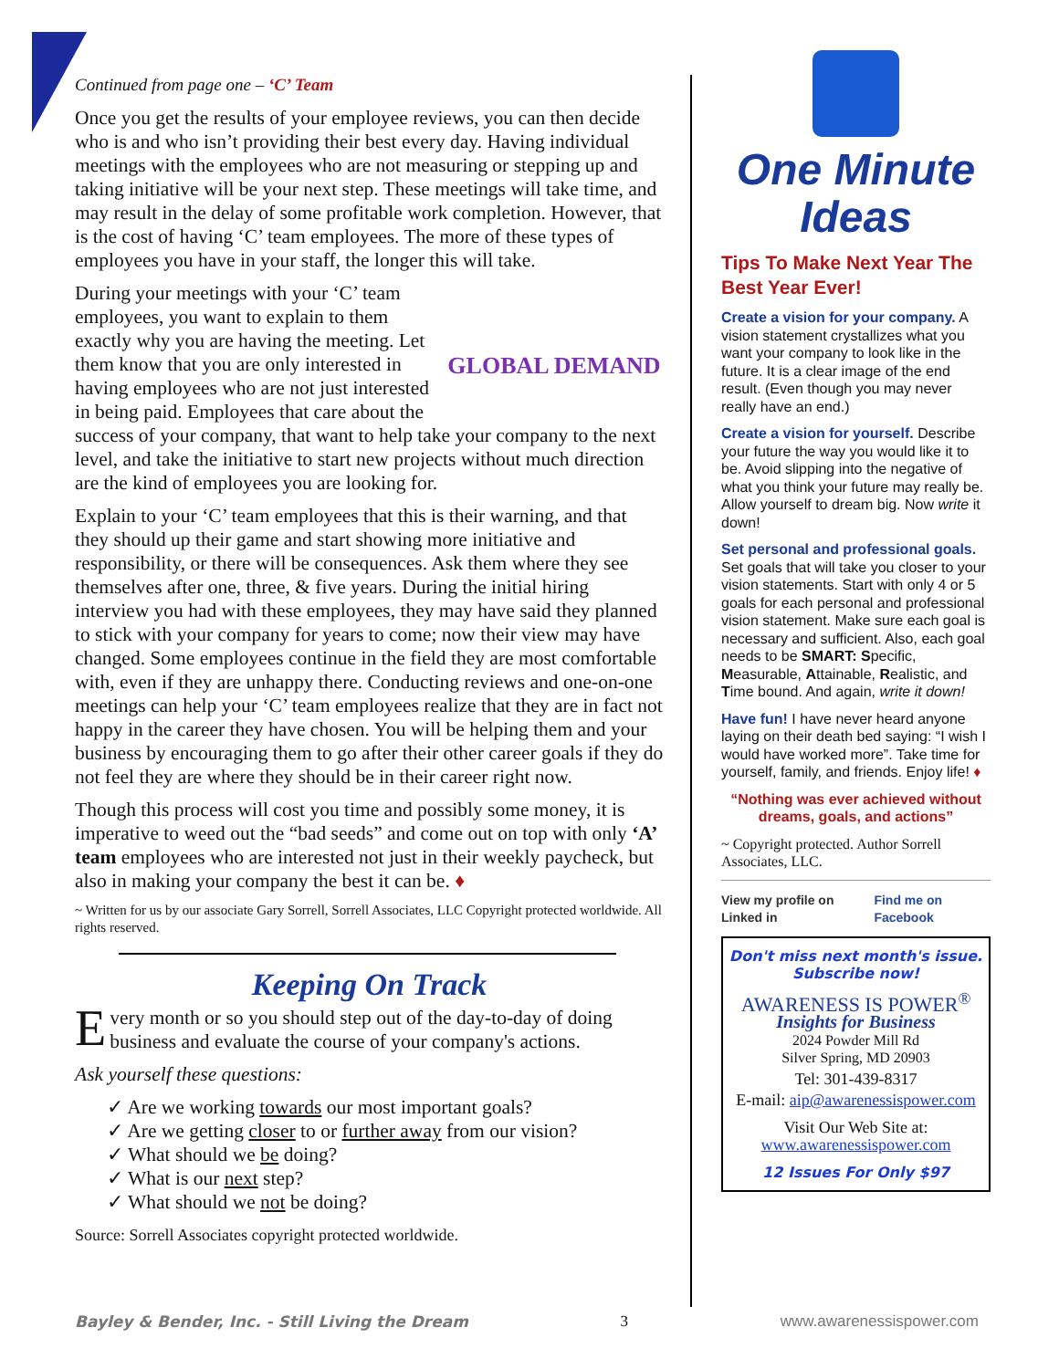Continued from page one – ‘C’ Team
Once you get the results of your employee reviews, you can then decide who is and who isn’t providing their best every day. Having individual meetings with the employees who are not measuring or stepping up and taking initiative will be your next step. These meetings will take time, and may result in the delay of some profitable work completion. However, that is the cost of having ‘C’ team employees. The more of these types of employees you have in your staff, the longer this will take.
GLOBAL DEMAND
During your meetings with your ‘C’ team employees, you want to explain to them exactly why you are having the meeting. Let them know that you are only interested in having employees who are not just interested in being paid. Employees that care about the success of your company, that want to help take your company to the next level, and take the initiative to start new projects without much direction are the kind of employees you are looking for.
Explain to your ‘C’ team employees that this is their warning, and that they should up their game and start showing more initiative and responsibility, or there will be consequences. Ask them where they see themselves after one, three, & five years. During the initial hiring interview you had with these employees, they may have said they planned to stick with your company for years to come; now their view may have changed. Some employees continue in the field they are most comfortable with, even if they are unhappy there. Conducting reviews and one-on-one meetings can help your ‘C’ team employees realize that they are in fact not happy in the career they have chosen. You will be helping them and your business by encouraging them to go after their other career goals if they do not feel they are where they should be in their career right now.
Though this process will cost you time and possibly some money, it is imperative to weed out the “bad seeds” and come out on top with only ‘A’ team employees who are interested not just in their weekly paycheck, but also in making your company the best it can be. ♦
~ Written for us by our associate Gary Sorrell, Sorrell Associates, LLC Copyright protected worldwide. All rights reserved.
Keeping On Track
Every month or so you should step out of the day-to-day of doing business and evaluate the course of your company's actions.
Ask yourself these questions:
✓ Are we working towards our most important goals?
✓ Are we getting closer to or further away from our vision?
✓ What should we be doing?
✓ What is our next step?
✓ What should we not be doing?
Source: Sorrell Associates copyright protected worldwide.
One Minute
Ideas
Tips To Make Next Year The Best Year Ever!
Create a vision for your company. A vision statement crystallizes what you want your company to look like in the future. It is a clear image of the end result. (Even though you may never really have an end.)
Create a vision for yourself. Describe your future the way you would like it to be. Avoid slipping into the negative of what you think your future may really be. Allow yourself to dream big. Now write it down!
Set personal and professional goals. Set goals that will take you closer to your vision statements. Start with only 4 or 5 goals for each personal and professional vision statement. Make sure each goal is necessary and sufficient. Also, each goal needs to be SMART: Specific, Measurable, Attainable, Realistic, and Time bound. And again, write it down!
Have fun! I have never heard anyone laying on their death bed saying: “I wish I would have worked more”. Take time for yourself, family, and friends. Enjoy life! ♦
“Nothing was ever achieved without dreams, goals, and actions”
~ Copyright protected. Author Sorrell Associates, LLC.
View my profile on Linked in Find me on Facebook
Don't miss next month's issue. Subscribe now!
AWARENESS IS POWER<sup>®</sup>
Insights for Business
2024 Powder Mill Rd
Silver Spring, MD 20903
Tel: 301-439-8317
E-mail: aip@awarenessispower.com
Visit Our Web Site at:
www.awarenessispower.com
12 Issues For Only $97
Bayley & Bender, Inc. - Still Living the Dream 3 www.awarenessispower.com